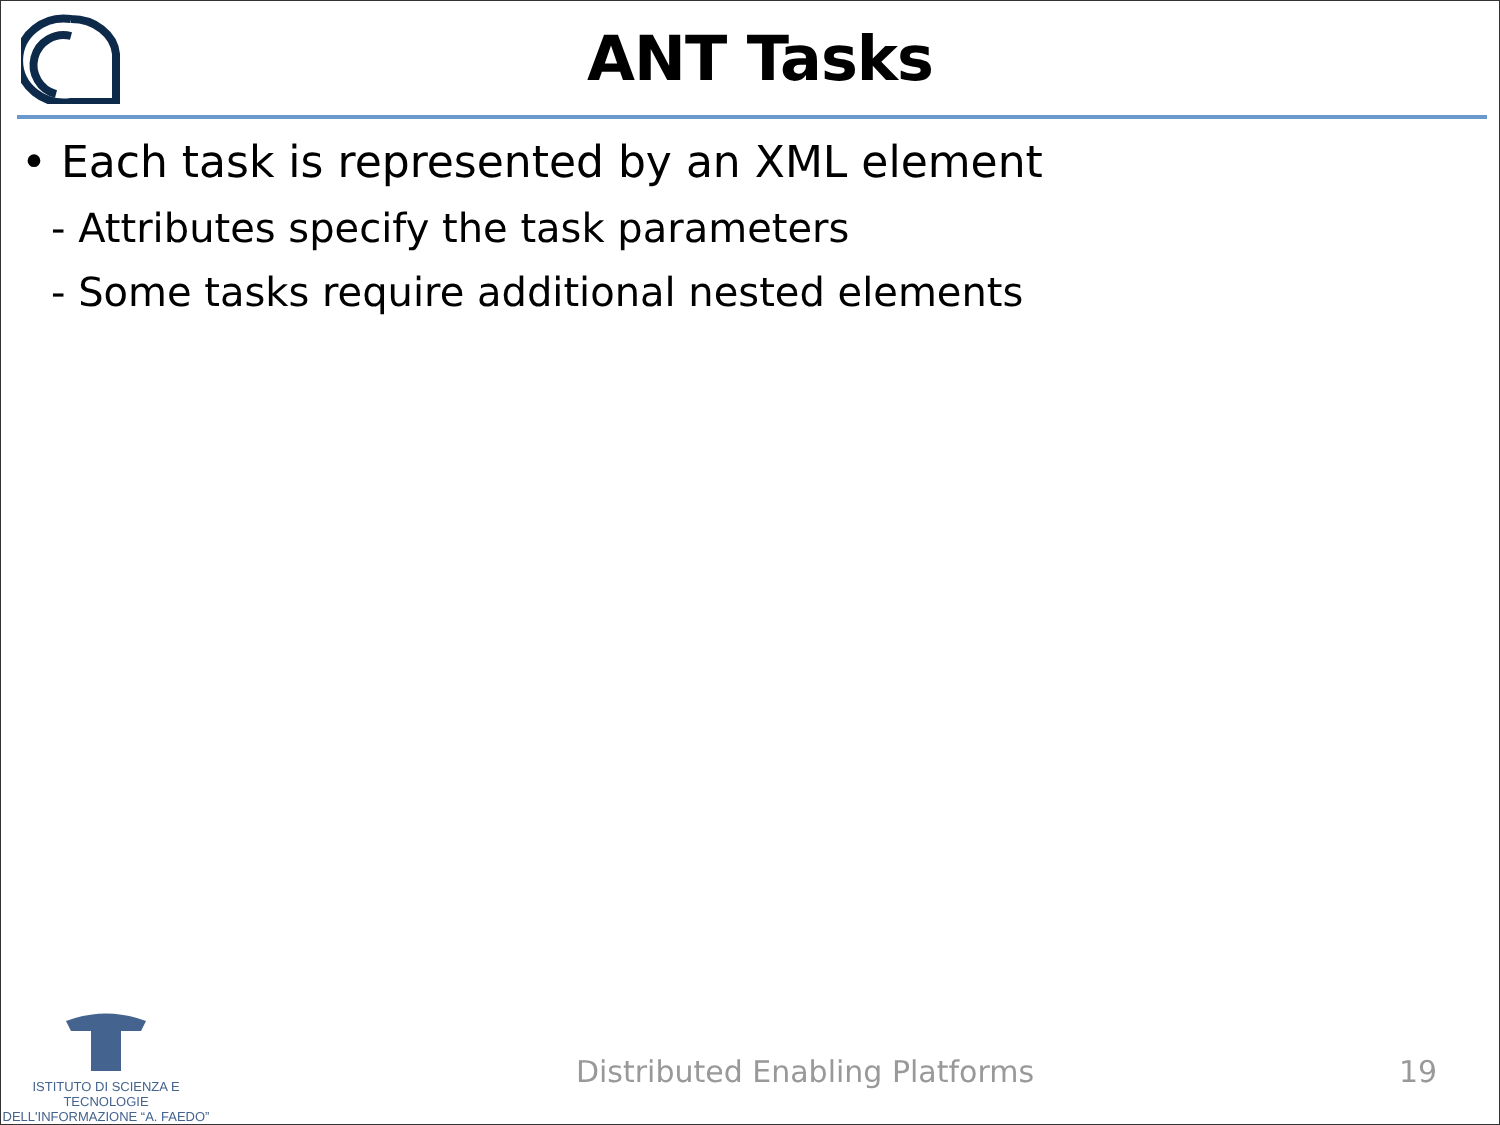ANT Tasks
• Each task is represented by an XML element
- Attributes specify the task parameters
- Some tasks require additional nested elements
ISTITUTO DI SCIENZA E TECNOLOGIE
DELL'INFORMAZIONE “A. FAEDO”
Distributed Enabling Platforms
19